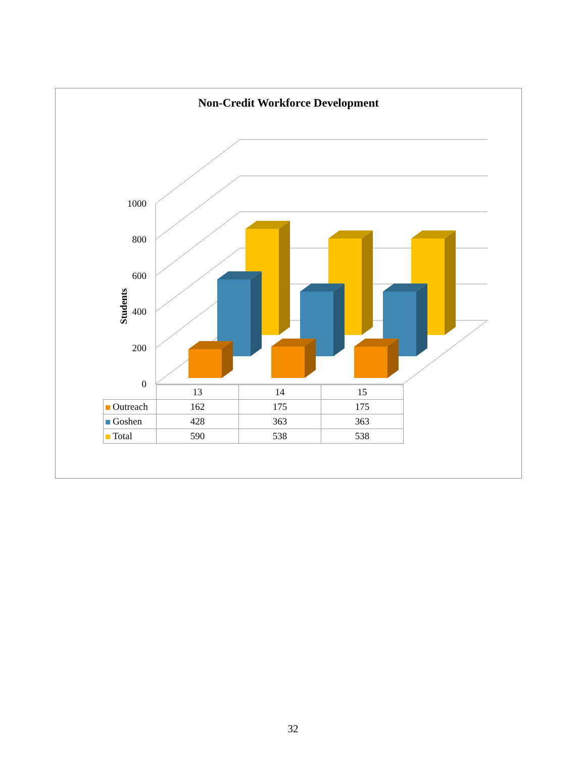Non-Credit Workforce Development
Students
1000
800
600
400
200
0
| | 13 | 14 | 15 |
| Outreach | 162 | 175 | 175 |
| Goshen | 428 | 363 | 363 |
| Total | 590 | 538 | 538 |
32